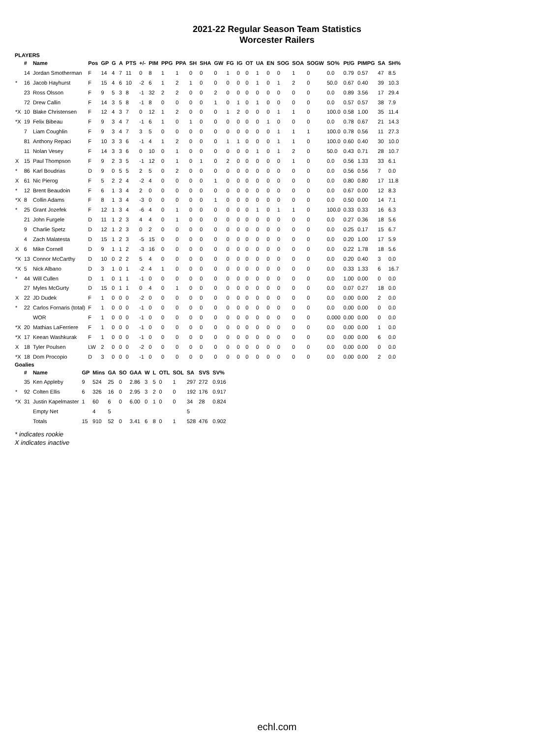2021-22 Regular Season Team Statistics
Worcester Railers
PLAYERS
| | # | Name | Pos | GP | G | A | PTS | +/- | PIM | PPG | PPA | SH | SHA | GW | FG | IG | OT | UA | EN | SOG | SOA | SOGW | SO% | Pt/G | PIMPG | SA | SH% |
| --- | --- | --- | --- | --- | --- | --- | --- | --- | --- | --- | --- | --- | --- | --- | --- | --- | --- | --- | --- | --- | --- | --- | --- | --- | --- | --- | --- |
| | 14 | Jordan Smotherman | F | 14 | 4 | 7 | 11 | 0 | 8 | 1 | 1 | 0 | 0 | 0 | 1 | 0 | 0 | 1 | 0 | 0 | 1 | 0 | 0.0 | 0.79 | 0.57 | 47 | 8.5 |
| * | 16 | Jacob Hayhurst | F | 15 | 4 | 6 | 10 | -2 | 6 | 1 | 2 | 1 | 0 | 0 | 0 | 0 | 0 | 1 | 0 | 1 | 2 | 0 | 50.0 | 0.67 | 0.40 | 39 | 10.3 |
| | 23 | Ross Olsson | F | 9 | 5 | 3 | 8 | -1 | 32 | 2 | 2 | 0 | 0 | 2 | 0 | 0 | 0 | 0 | 0 | 0 | 0 | 0 | 0.0 | 0.89 | 3.56 | 17 | 29.4 |
| | 72 | Drew Callin | F | 14 | 3 | 5 | 8 | -1 | 8 | 0 | 0 | 0 | 0 | 1 | 0 | 1 | 0 | 1 | 0 | 0 | 0 | 0 | 0.0 | 0.57 | 0.57 | 38 | 7.9 |
| *X | 10 | Blake Christensen | F | 12 | 4 | 3 | 7 | 0 | 12 | 1 | 2 | 0 | 0 | 0 | 1 | 2 | 0 | 0 | 0 | 1 | 1 | 0 | 100.0 | 0.58 | 1.00 | 35 | 11.4 |
| *X | 19 | Felix Bibeau | F | 9 | 3 | 4 | 7 | -1 | 6 | 1 | 0 | 1 | 0 | 0 | 0 | 0 | 0 | 0 | 1 | 0 | 0 | 0 | 0.0 | 0.78 | 0.67 | 21 | 14.3 |
| | 7 | Liam Coughlin | F | 9 | 3 | 4 | 7 | 3 | 5 | 0 | 0 | 0 | 0 | 0 | 0 | 0 | 0 | 0 | 0 | 1 | 1 | 1 | 100.0 | 0.78 | 0.56 | 11 | 27.3 |
| | 81 | Anthony Repaci | F | 10 | 3 | 3 | 6 | -1 | 4 | 1 | 2 | 0 | 0 | 0 | 1 | 1 | 0 | 0 | 0 | 1 | 1 | 0 | 100.0 | 0.60 | 0.40 | 30 | 10.0 |
| | 11 | Nolan Vesey | F | 14 | 3 | 3 | 6 | 0 | 10 | 0 | 1 | 0 | 0 | 0 | 0 | 0 | 0 | 1 | 0 | 1 | 2 | 0 | 50.0 | 0.43 | 0.71 | 28 | 10.7 |
| X | 15 | Paul Thompson | F | 9 | 2 | 3 | 5 | -1 | 12 | 0 | 1 | 0 | 1 | 0 | 2 | 0 | 0 | 0 | 0 | 0 | 1 | 0 | 0.0 | 0.56 | 1.33 | 33 | 6.1 |
| * | 86 | Karl Boudrias | D | 9 | 0 | 5 | 5 | 2 | 5 | 0 | 2 | 0 | 0 | 0 | 0 | 0 | 0 | 0 | 0 | 0 | 0 | 0 | 0.0 | 0.56 | 0.56 | 7 | 0.0 |
| X | 61 | Nic Pierog | F | 5 | 2 | 2 | 4 | -2 | 4 | 0 | 0 | 0 | 0 | 1 | 0 | 0 | 0 | 0 | 0 | 0 | 0 | 0 | 0.0 | 0.80 | 0.80 | 17 | 11.8 |
| * | 12 | Brent Beaudoin | F | 6 | 1 | 3 | 4 | 2 | 0 | 0 | 0 | 0 | 0 | 0 | 0 | 0 | 0 | 0 | 0 | 0 | 0 | 0 | 0.0 | 0.67 | 0.00 | 12 | 8.3 |
| *X | 8 | Collin Adams | F | 8 | 1 | 3 | 4 | -3 | 0 | 0 | 0 | 0 | 0 | 1 | 0 | 0 | 0 | 0 | 0 | 0 | 0 | 0 | 0.0 | 0.50 | 0.00 | 14 | 7.1 |
| * | 25 | Grant Jozefek | F | 12 | 1 | 3 | 4 | -6 | 4 | 0 | 1 | 0 | 0 | 0 | 0 | 0 | 0 | 1 | 0 | 1 | 1 | 0 | 100.0 | 0.33 | 0.33 | 16 | 6.3 |
| | 21 | John Furgele | D | 11 | 1 | 2 | 3 | 4 | 4 | 0 | 1 | 0 | 0 | 0 | 0 | 0 | 0 | 0 | 0 | 0 | 0 | 0 | 0.0 | 0.27 | 0.36 | 18 | 5.6 |
| | 9 | Charlie Spetz | D | 12 | 1 | 2 | 3 | 0 | 2 | 0 | 0 | 0 | 0 | 0 | 0 | 0 | 0 | 0 | 0 | 0 | 0 | 0 | 0.0 | 0.25 | 0.17 | 15 | 6.7 |
| | 4 | Zach Malatesta | D | 15 | 1 | 2 | 3 | -5 | 15 | 0 | 0 | 0 | 0 | 0 | 0 | 0 | 0 | 0 | 0 | 0 | 0 | 0 | 0.0 | 0.20 | 1.00 | 17 | 5.9 |
| X | 6 | Mike Cornell | D | 9 | 1 | 1 | 2 | -3 | 16 | 0 | 0 | 0 | 0 | 0 | 0 | 0 | 0 | 0 | 0 | 0 | 0 | 0 | 0.0 | 0.22 | 1.78 | 18 | 5.6 |
| *X | 13 | Connor McCarthy | D | 10 | 0 | 2 | 2 | 5 | 4 | 0 | 0 | 0 | 0 | 0 | 0 | 0 | 0 | 0 | 0 | 0 | 0 | 0 | 0.0 | 0.20 | 0.40 | 3 | 0.0 |
| *X | 5 | Nick Albano | D | 3 | 1 | 0 | 1 | -2 | 4 | 1 | 0 | 0 | 0 | 0 | 0 | 0 | 0 | 0 | 0 | 0 | 0 | 0 | 0.0 | 0.33 | 1.33 | 6 | 16.7 |
| * | 44 | Will Cullen | D | 1 | 0 | 1 | 1 | -1 | 0 | 0 | 0 | 0 | 0 | 0 | 0 | 0 | 0 | 0 | 0 | 0 | 0 | 0 | 0.0 | 1.00 | 0.00 | 0 | 0.0 |
| | 27 | Myles McGurty | D | 15 | 0 | 1 | 1 | 0 | 4 | 0 | 1 | 0 | 0 | 0 | 0 | 0 | 0 | 0 | 0 | 0 | 0 | 0 | 0.0 | 0.07 | 0.27 | 18 | 0.0 |
| X | 22 | JD Dudek | F | 1 | 0 | 0 | 0 | -2 | 0 | 0 | 0 | 0 | 0 | 0 | 0 | 0 | 0 | 0 | 0 | 0 | 0 | 0 | 0.0 | 0.00 | 0.00 | 2 | 0.0 |
| * | 22 | Carlos Fornaris (total) | F | 1 | 0 | 0 | 0 | -1 | 0 | 0 | 0 | 0 | 0 | 0 | 0 | 0 | 0 | 0 | 0 | 0 | 0 | 0 | 0.0 | 0.00 | 0.00 | 0 | 0.0 |
| | | WOR | F | 1 | 0 | 0 | 0 | -1 | 0 | 0 | 0 | 0 | 0 | 0 | 0 | 0 | 0 | 0 | 0 | 0 | 0 | 0 | 0.000 | 0.00 | 0.00 | 0 | 0.0 |
| *X | 20 | Mathias LaFerriere | F | 1 | 0 | 0 | 0 | -1 | 0 | 0 | 0 | 0 | 0 | 0 | 0 | 0 | 0 | 0 | 0 | 0 | 0 | 0 | 0.0 | 0.00 | 0.00 | 1 | 0.0 |
| *X | 17 | Keean Washkurak | F | 1 | 0 | 0 | 0 | -1 | 0 | 0 | 0 | 0 | 0 | 0 | 0 | 0 | 0 | 0 | 0 | 0 | 0 | 0 | 0.0 | 0.00 | 0.00 | 6 | 0.0 |
| X | 18 | Tyler Poulsen | LW | 2 | 0 | 0 | 0 | -2 | 0 | 0 | 0 | 0 | 0 | 0 | 0 | 0 | 0 | 0 | 0 | 0 | 0 | 0 | 0.0 | 0.00 | 0.00 | 0 | 0.0 |
| *X | 18 | Dom Procopio | D | 3 | 0 | 0 | 0 | -1 | 0 | 0 | 0 | 0 | 0 | 0 | 0 | 0 | 0 | 0 | 0 | 0 | 0 | 0 | 0.0 | 0.00 | 0.00 | 2 | 0.0 |
Goalies
| | # | Name | GP | Mins | GA | SO | GAA | W | L | OTL | SOL | SA | SVS | SV% |
| --- | --- | --- | --- | --- | --- | --- | --- | --- | --- | --- | --- | --- | --- | --- |
| | 35 | Ken Appleby | 9 | 524 | 25 | 0 | 2.86 | 3 | 5 | 0 | 1 | 297 | 272 | 0.916 |
| * | 92 | Colten Ellis | 6 | 326 | 16 | 0 | 2.95 | 3 | 2 | 0 | 0 | 192 | 176 | 0.917 |
| *X | 31 | Justin Kapelmaster | 1 | 60 | 6 | 0 | 6.00 | 0 | 1 | 0 | 0 | 34 | 28 | 0.824 |
| | | Empty Net | | 4 | 5 | | | | | | | 5 | | |
| | | Totals | 15 | 910 | 52 | 0 | 3.41 | 6 | 8 | 0 | 1 | 528 | 476 | 0.902 |
* indicates rookie
X indicates inactive
echl.com